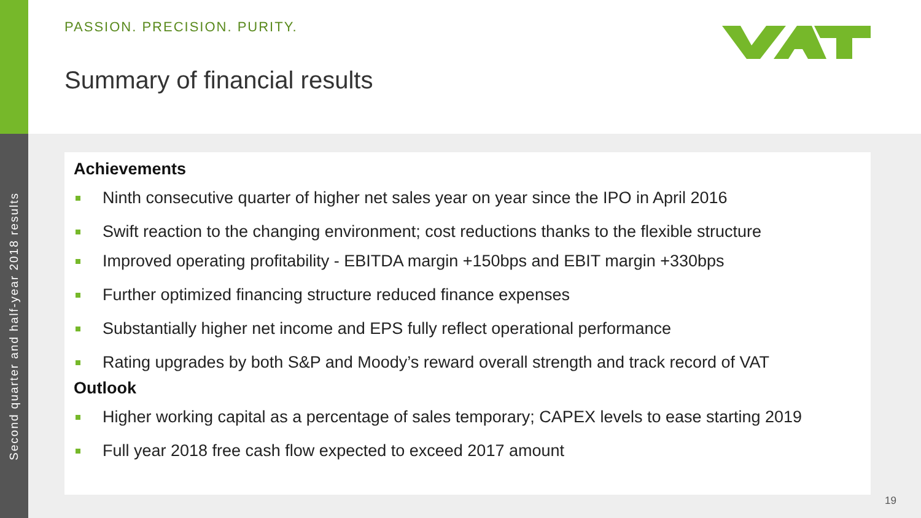Second quarter and half-year 2018 results
PASSION. PRECISION. PURITY.
Summary of financial results
Achievements
Ninth consecutive quarter of higher net sales year on year since the IPO in April 2016
Swift reaction to the changing environment; cost reductions thanks to the flexible structure
Improved operating profitability - EBITDA margin +150bps and EBIT margin +330bps
Further optimized financing structure reduced finance expenses
Substantially higher net income and EPS fully reflect operational performance
Rating upgrades by both S&P and Moody’s reward overall strength and track record of VAT
Outlook
Higher working capital as a percentage of sales temporary; CAPEX levels to ease starting 2019
Full year 2018 free cash flow expected to exceed 2017 amount
19